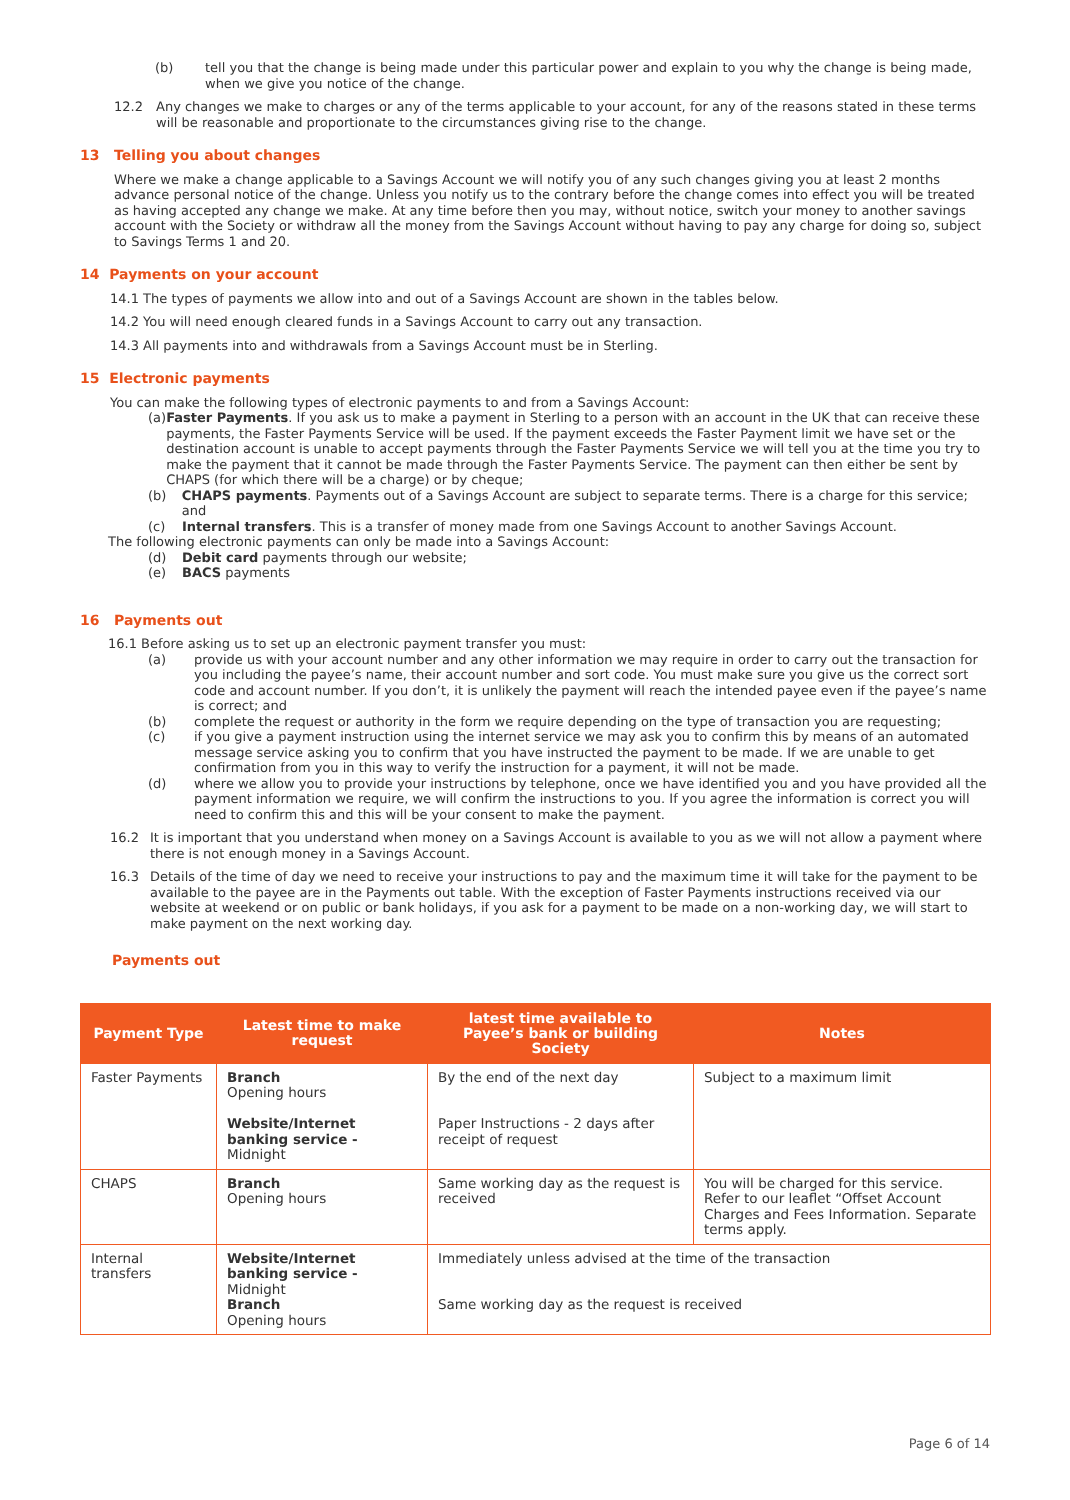(b) tell you that the change is being made under this particular power and explain to you why the change is being made, when we give you notice of the change.
12.2 Any changes we make to charges or any of the terms applicable to your account, for any of the reasons stated in these terms will be reasonable and proportionate to the circumstances giving rise to the change.
13 Telling you about changes
Where we make a change applicable to a Savings Account we will notify you of any such changes giving you at least 2 months advance personal notice of the change. Unless you notify us to the contrary before the change comes into effect you will be treated as having accepted any change we make. At any time before then you may, without notice, switch your money to another savings account with the Society or withdraw all the money from the Savings Account without having to pay any charge for doing so, subject to Savings Terms 1 and 20.
14 Payments on your account
14.1 The types of payments we allow into and out of a Savings Account are shown in the tables below.
14.2 You will need enough cleared funds in a Savings Account to carry out any transaction.
14.3 All payments into and withdrawals from a Savings Account must be in Sterling.
15 Electronic payments
You can make the following types of electronic payments to and from a Savings Account:
(a) Faster Payments. If you ask us to make a payment in Sterling to a person with an account in the UK that can receive these payments, the Faster Payments Service will be used. If the payment exceeds the Faster Payment limit we have set or the destination account is unable to accept payments through the Faster Payments Service we will tell you at the time you try to make the payment that it cannot be made through the Faster Payments Service. The payment can then either be sent by CHAPS (for which there will be a charge) or by cheque;
(b) CHAPS payments. Payments out of a Savings Account are subject to separate terms. There is a charge for this service; and
(c) Internal transfers. This is a transfer of money made from one Savings Account to another Savings Account.
The following electronic payments can only be made into a Savings Account:
(d) Debit card payments through our website;
(e) BACS payments
16 Payments out
16.1 Before asking us to set up an electronic payment transfer you must:
(a) provide us with your account number and any other information we may require in order to carry out the transaction for you including the payee’s name, their account number and sort code. You must make sure you give us the correct sort code and account number. If you don’t, it is unlikely the payment will reach the intended payee even if the payee’s name is correct; and
(b) complete the request or authority in the form we require depending on the type of transaction you are requesting;
(c) if you give a payment instruction using the internet service we may ask you to confirm this by means of an automated message service asking you to confirm that you have instructed the payment to be made. If we are unable to get confirmation from you in this way to verify the instruction for a payment, it will not be made.
(d) where we allow you to provide your instructions by telephone, once we have identified you and you have provided all the payment information we require, we will confirm the instructions to you. If you agree the information is correct you will need to confirm this and this will be your consent to make the payment.
16.2 It is important that you understand when money on a Savings Account is available to you as we will not allow a payment where there is not enough money in a Savings Account.
16.3 Details of the time of day we need to receive your instructions to pay and the maximum time it will take for the payment to be available to the payee are in the Payments out table. With the exception of Faster Payments instructions received via our website at weekend or on public or bank holidays, if you ask for a payment to be made on a non-working day, we will start to make payment on the next working day.
Payments out
| Payment Type | Latest time to make request | latest time available to Payee’s bank or building Society | Notes |
| --- | --- | --- | --- |
| Faster Payments | Branch Opening hours Website/Internet banking service - Midnight | By the end of the next day Paper Instructions - 2 days after receipt of request | Subject to a maximum limit |
| CHAPS | Branch Opening hours | Same working day as the request is received | You will be charged for this service. Refer to our leaflet “Offset Account Charges and Fees Information. Separate terms apply. |
| Internal transfers | Website/Internet banking service - Midnight Branch Opening hours | Immediately unless advised at the time of the transaction Same working day as the request is received | |
Page 6 of 14